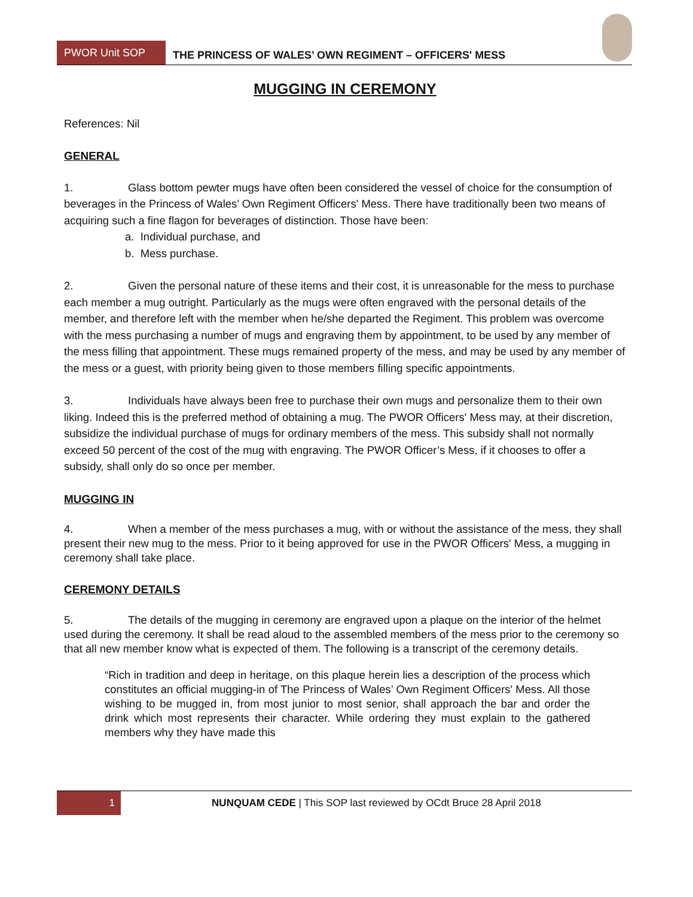PWOR Unit SOP
THE PRINCESS OF WALES’ OWN REGIMENT – OFFICERS' MESS
MUGGING IN CEREMONY
References: Nil
GENERAL
1. Glass bottom pewter mugs have often been considered the vessel of choice for the consumption of beverages in the Princess of Wales’ Own Regiment Officers' Mess. There have traditionally been two means of acquiring such a fine flagon for beverages of distinction. Those have been:
a. Individual purchase, and
b. Mess purchase.
2. Given the personal nature of these items and their cost, it is unreasonable for the mess to purchase each member a mug outright. Particularly as the mugs were often engraved with the personal details of the member, and therefore left with the member when he/she departed the Regiment. This problem was overcome with the mess purchasing a number of mugs and engraving them by appointment, to be used by any member of the mess filling that appointment. These mugs remained property of the mess, and may be used by any member of the mess or a guest, with priority being given to those members filling specific appointments.
3. Individuals have always been free to purchase their own mugs and personalize them to their own liking. Indeed this is the preferred method of obtaining a mug. The PWOR Officers' Mess may, at their discretion, subsidize the individual purchase of mugs for ordinary members of the mess. This subsidy shall not normally exceed 50 percent of the cost of the mug with engraving. The PWOR Officer’s Mess, if it chooses to offer a subsidy, shall only do so once per member.
MUGGING IN
4. When a member of the mess purchases a mug, with or without the assistance of the mess, they shall present their new mug to the mess. Prior to it being approved for use in the PWOR Officers' Mess, a mugging in ceremony shall take place.
CEREMONY DETAILS
5. The details of the mugging in ceremony are engraved upon a plaque on the interior of the helmet used during the ceremony. It shall be read aloud to the assembled members of the mess prior to the ceremony so that all new member know what is expected of them. The following is a transcript of the ceremony details.
“Rich in tradition and deep in heritage, on this plaque herein lies a description of the process which constitutes an official mugging-in of The Princess of Wales’ Own Regiment Officers' Mess. All those wishing to be mugged in, from most junior to most senior, shall approach the bar and order the drink which most represents their character. While ordering they must explain to the gathered members why they have made this
1
NUNQUAM CEDE | This SOP last reviewed by OCdt Bruce 28 April 2018